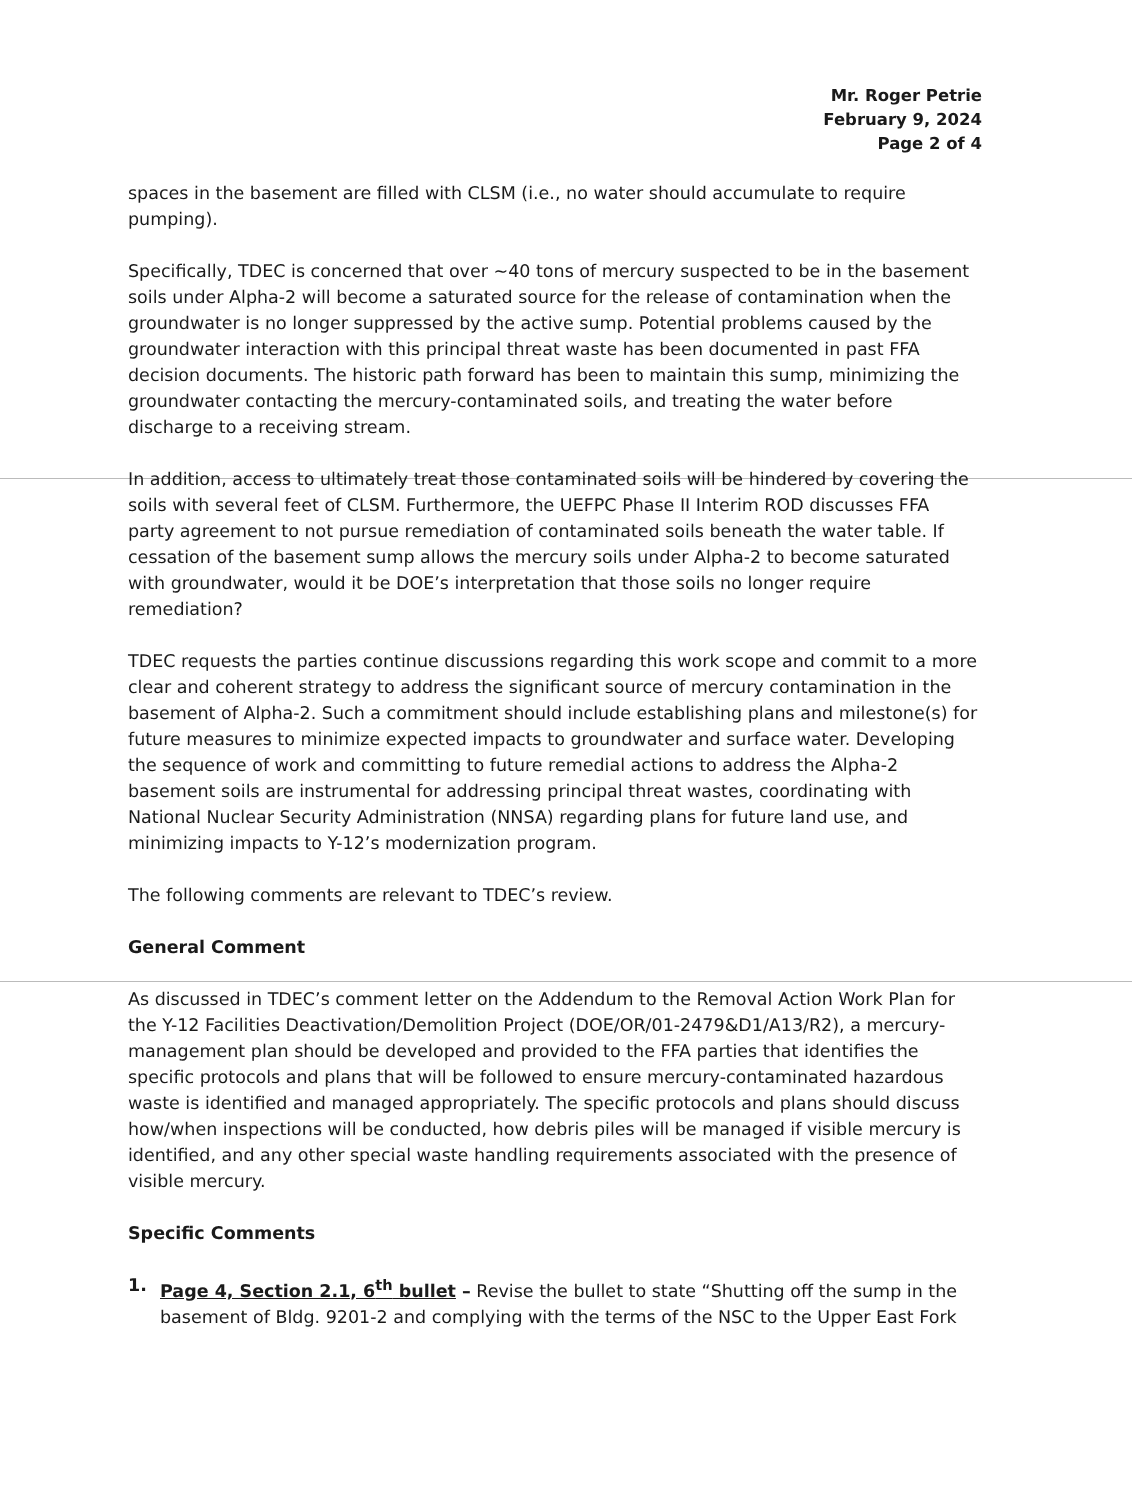Mr. Roger Petrie
February 9, 2024
Page 2 of 4
spaces in the basement are filled with CLSM (i.e., no water should accumulate to require pumping).
Specifically, TDEC is concerned that over ~40 tons of mercury suspected to be in the basement soils under Alpha-2 will become a saturated source for the release of contamination when the groundwater is no longer suppressed by the active sump. Potential problems caused by the groundwater interaction with this principal threat waste has been documented in past FFA decision documents. The historic path forward has been to maintain this sump, minimizing the groundwater contacting the mercury-contaminated soils, and treating the water before discharge to a receiving stream.
In addition, access to ultimately treat those contaminated soils will be hindered by covering the soils with several feet of CLSM. Furthermore, the UEFPC Phase II Interim ROD discusses FFA party agreement to not pursue remediation of contaminated soils beneath the water table. If cessation of the basement sump allows the mercury soils under Alpha-2 to become saturated with groundwater, would it be DOE’s interpretation that those soils no longer require remediation?
TDEC requests the parties continue discussions regarding this work scope and commit to a more clear and coherent strategy to address the significant source of mercury contamination in the basement of Alpha-2. Such a commitment should include establishing plans and milestone(s) for future measures to minimize expected impacts to groundwater and surface water. Developing the sequence of work and committing to future remedial actions to address the Alpha-2 basement soils are instrumental for addressing principal threat wastes, coordinating with National Nuclear Security Administration (NNSA) regarding plans for future land use, and minimizing impacts to Y-12’s modernization program.
The following comments are relevant to TDEC’s review.
General Comment
As discussed in TDEC’s comment letter on the Addendum to the Removal Action Work Plan for the Y-12 Facilities Deactivation/Demolition Project (DOE/OR/01-2479&D1/A13/R2), a mercury-management plan should be developed and provided to the FFA parties that identifies the specific protocols and plans that will be followed to ensure mercury-contaminated hazardous waste is identified and managed appropriately. The specific protocols and plans should discuss how/when inspections will be conducted, how debris piles will be managed if visible mercury is identified, and any other special waste handling requirements associated with the presence of visible mercury.
Specific Comments
1. Page 4, Section 2.1, 6<sup>th</sup> bullet – Revise the bullet to state “Shutting off the sump in the basement of Bldg. 9201-2 and complying with the terms of the NSC to the Upper East Fork